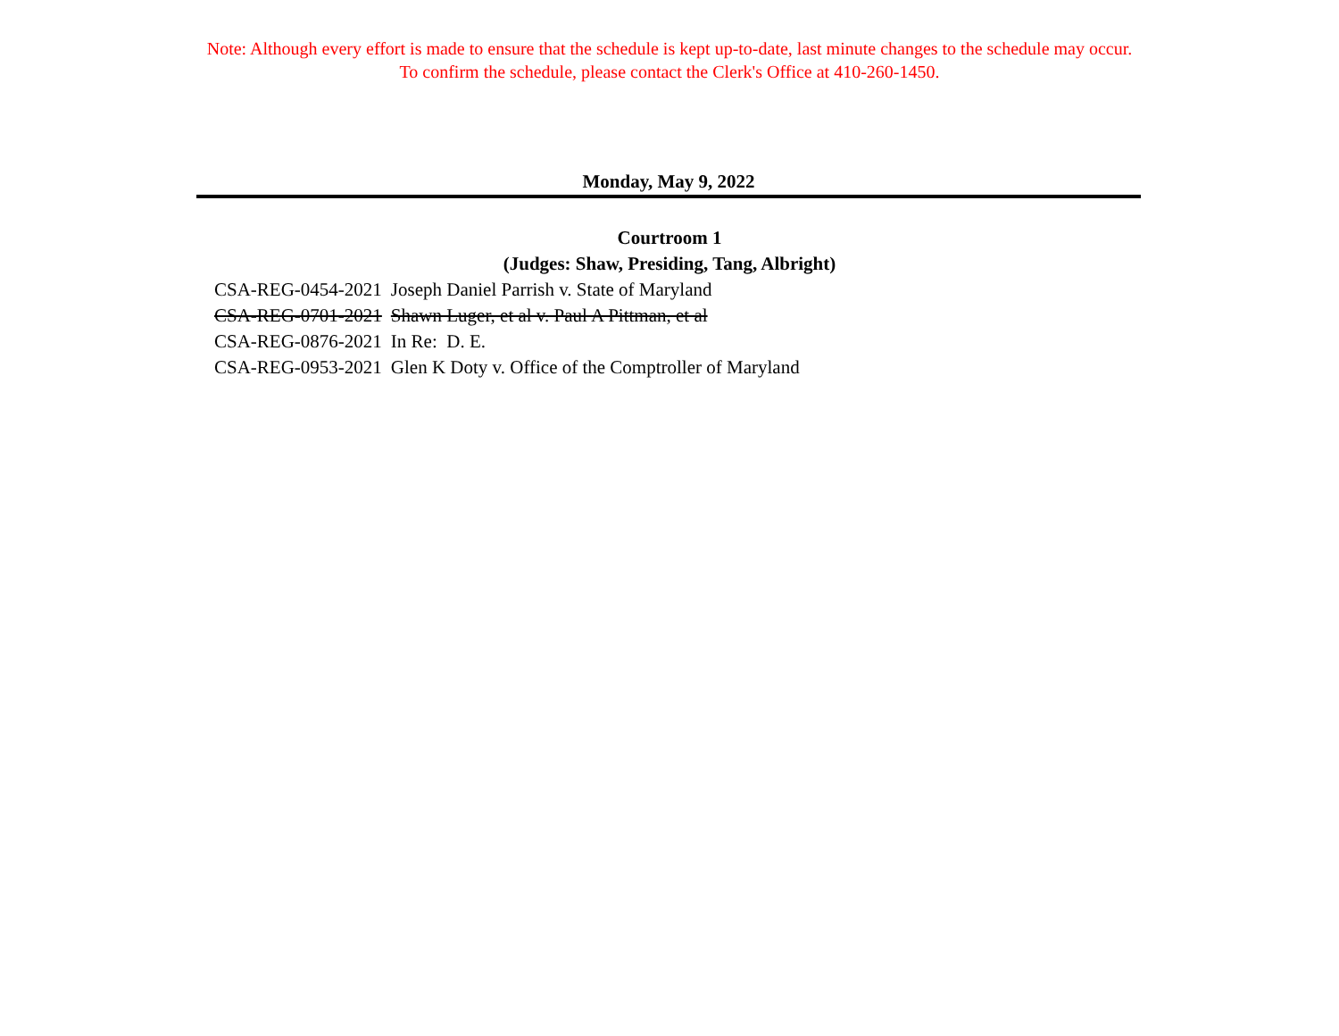Note: Although every effort is made to ensure that the schedule is kept up-to-date, last minute changes to the schedule may occur.
To confirm the schedule, please contact the Clerk's Office at 410-260-1450.
Monday, May 9, 2022
Courtroom 1
(Judges: Shaw, Presiding, Tang, Albright)
| CSA-REG-0454-2021 | Joseph Daniel Parrish v. State of Maryland |
| CSA-REG-0701-2021 | Shawn Luger, et al v. Paul A Pittman, et al |
| CSA-REG-0876-2021 | In Re: D. E. |
| CSA-REG-0953-2021 | Glen K Doty v. Office of the Comptroller of Maryland |